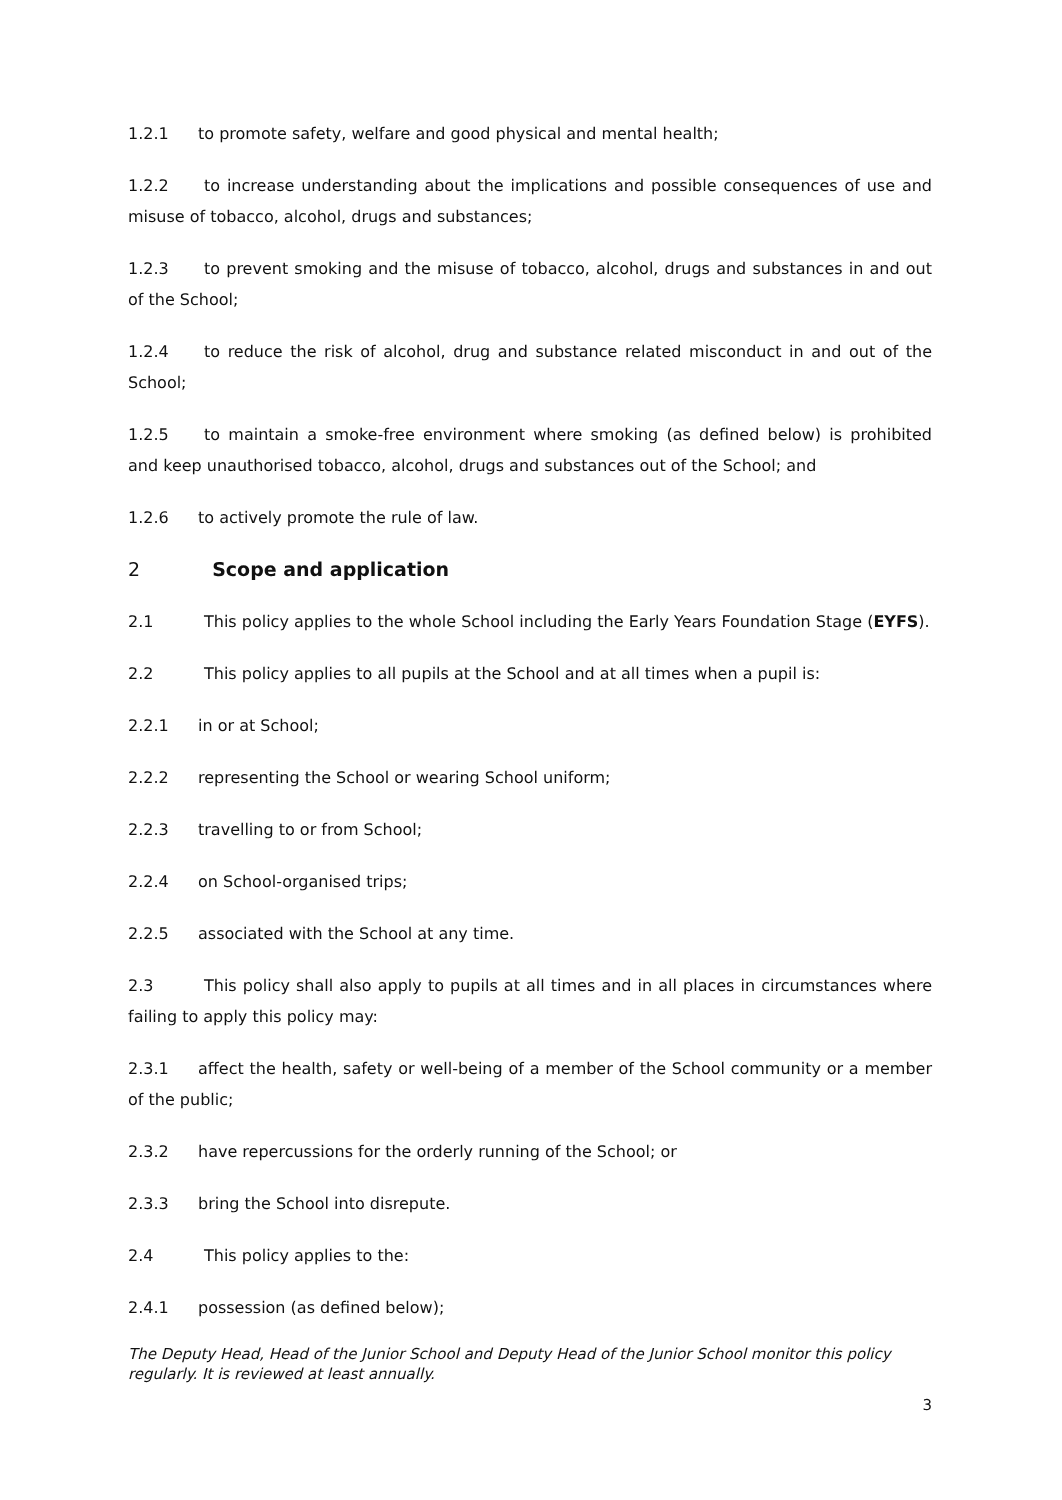1.2.1 to promote safety, welfare and good physical and mental health;
1.2.2 to increase understanding about the implications and possible consequences of use and misuse of tobacco, alcohol, drugs and substances;
1.2.3 to prevent smoking and the misuse of tobacco, alcohol, drugs and substances in and out of the School;
1.2.4 to reduce the risk of alcohol, drug and substance related misconduct in and out of the School;
1.2.5 to maintain a smoke-free environment where smoking (as defined below) is prohibited and keep unauthorised tobacco, alcohol, drugs and substances out of the School; and
1.2.6 to actively promote the rule of law.
2 Scope and application
2.1 This policy applies to the whole School including the Early Years Foundation Stage (EYFS).
2.2 This policy applies to all pupils at the School and at all times when a pupil is:
2.2.1 in or at School;
2.2.2 representing the School or wearing School uniform;
2.2.3 travelling to or from School;
2.2.4 on School-organised trips;
2.2.5 associated with the School at any time.
2.3 This policy shall also apply to pupils at all times and in all places in circumstances where failing to apply this policy may:
2.3.1 affect the health, safety or well-being of a member of the School community or a member of the public;
2.3.2 have repercussions for the orderly running of the School; or
2.3.3 bring the School into disrepute.
2.4 This policy applies to the:
2.4.1 possession (as defined below);
The Deputy Head, Head of the Junior School and Deputy Head of the Junior School monitor this policy regularly. It is reviewed at least annually.
3